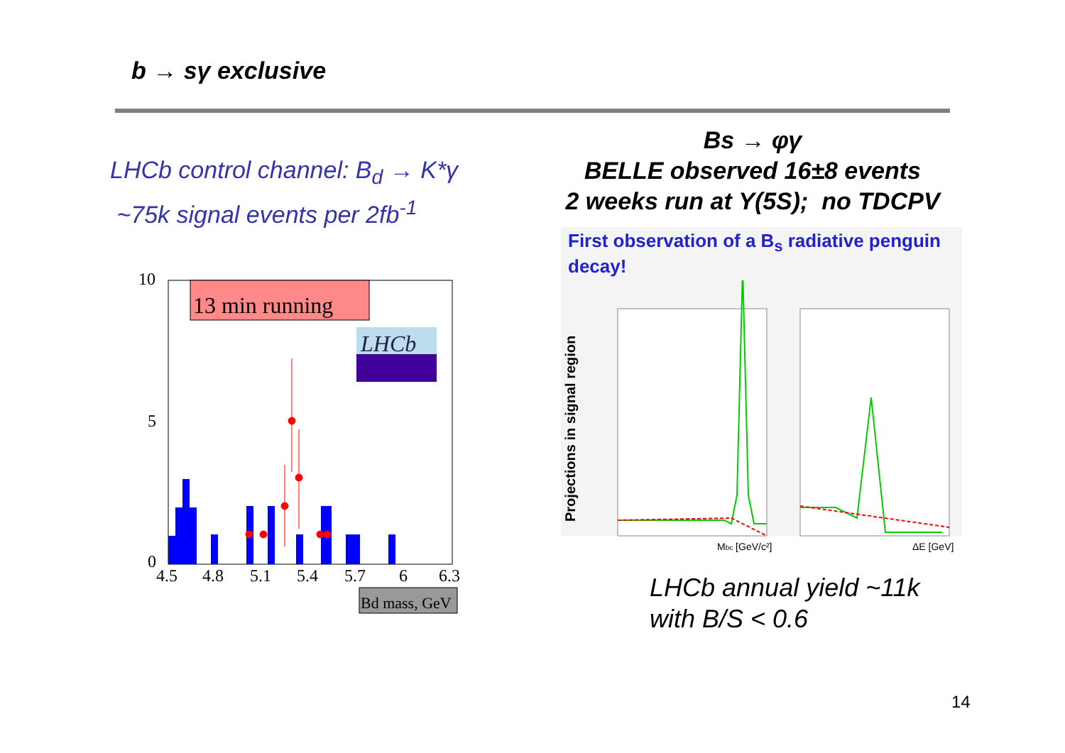b → sγ exclusive
LHCb control channel: B<sub>d</sub> → K*γ
~75k signal events per 2fb<sup>-1</sup>
Bs → φγ
BELLE observed 16±8 events
2 weeks run at Υ(5S); no TDCPV
10
5
0
13 min running
LHCb
4.5
4.8
5.1
5.4
5.7
6
6.3
Bd mass, GeV
First observation of a B<sub>s</sub> radiative penguin decay!
Projections in signal region
Mbc [GeV/c²]
ΔE [GeV]
LHCb annual yield ~11k
with B/S < 0.6
14